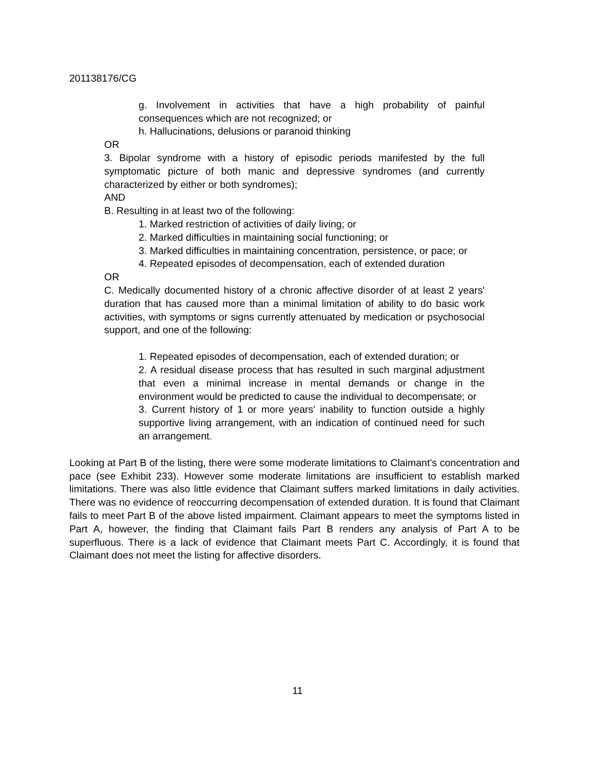201138176/CG
g. Involvement in activities that have a high probability of painful consequences which are not recognized; or
h. Hallucinations, delusions or paranoid thinking
OR
3. Bipolar syndrome with a history of episodic periods manifested by the full symptomatic picture of both manic and depressive syndromes (and currently characterized by either or both syndromes);
AND
B. Resulting in at least two of the following:
1. Marked restriction of activities of daily living; or
2. Marked difficulties in maintaining social functioning; or
3. Marked difficulties in maintaining concentration, persistence, or pace; or
4. Repeated episodes of decompensation, each of extended duration
OR
C. Medically documented history of a chronic affective disorder of at least 2 years' duration that has caused more than a minimal limitation of ability to do basic work activities, with symptoms or signs currently attenuated by medication or psychosocial support, and one of the following:
1. Repeated episodes of decompensation, each of extended duration; or
2. A residual disease process that has resulted in such marginal adjustment that even a minimal increase in mental demands or change in the environment would be predicted to cause the individual to decompensate; or
3. Current history of 1 or more years' inability to function outside a highly supportive living arrangement, with an indication of continued need for such an arrangement.
Looking at Part B of the listing, there were some moderate limitations to Claimant’s concentration and pace (see Exhibit 233). However some moderate limitations are insufficient to establish marked limitations. There was also little evidence that Claimant suffers marked limitations in daily activities. There was no evidence of reoccurring decompensation of extended duration. It is found that Claimant fails to meet Part B of the above listed impairment. Claimant appears to meet the symptoms listed in Part A, however, the finding that Claimant fails Part B renders any analysis of Part A to be superfluous. There is a lack of evidence that Claimant meets Part C. Accordingly, it is found that Claimant does not meet the listing for affective disorders.
11